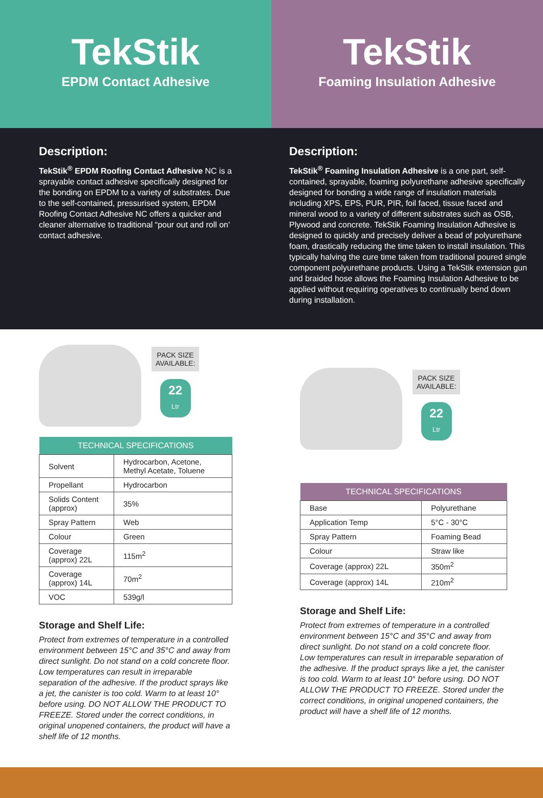TekStik
EPDM Contact Adhesive
Description:
TekStik<sup>®</sup> EPDM Roofing Contact Adhesive NC is a sprayable contact adhesive specifically designed for the bonding on EPDM to a variety of substrates. Due to the self-contained, pressurised system, EPDM Roofing Contact Adhesive NC offers a quicker and cleaner alternative to traditional “pour out and roll on’ contact adhesive.
PACK SIZE
AVAILABLE:
22
Ltr
| TECHNICAL SPECIFICATIONS | |
| --- | --- |
| Solvent | Hydrocarbon, Acetone, Methyl Acetate, Toluene |
| Propellant | Hydrocarbon |
| Solids Content (approx) | 35% |
| Spray Pattern | Web |
| Colour | Green |
| Coverage (approx) 22L | 115m<sup>2</sup> |
| Coverage (approx) 14L | 70m<sup>2</sup> |
| VOC | 539g/l |
Storage and Shelf Life:
Protect from extremes of temperature in a controlled environment between 15°C and 35°C and away from direct sunlight. Do not stand on a cold concrete floor. Low temperatures can result in irreparable separation of the adhesive. If the product sprays like a jet, the canister is too cold. Warm to at least 10° before using. DO NOT ALLOW THE PRODUCT TO FREEZE. Stored under the correct conditions, in original unopened containers, the product will have a shelf life of 12 months.
TekStik
Foaming Insulation Adhesive
Description:
TekStik<sup>®</sup> Foaming Insulation Adhesive is a one part, self-contained, sprayable, foaming polyurethane adhesive specifically designed for bonding a wide range of insulation materials including XPS, EPS, PUR, PIR, foil faced, tissue faced and mineral wood to a variety of different substrates such as OSB, Plywood and concrete. TekStik Foaming Insulation Adhesive is designed to quickly and precisely deliver a bead of polyurethane foam, drastically reducing the time taken to install insulation. This typically halving the cure time taken from traditional poured single component polyurethane products. Using a TekStik extension gun and braided hose allows the Foaming Insulation Adhesive to be applied without requiring operatives to continually bend down during installation.
PACK SIZE
AVAILABLE:
22
Ltr
| TECHNICAL SPECIFICATIONS | |
| --- | --- |
| Base | Polyurethane |
| Application Temp | 5°C - 30°C |
| Spray Pattern | Foaming Bead |
| Colour | Straw like |
| Coverage (approx) 22L | 350m<sup>2</sup> |
| Coverage (approx) 14L | 210m<sup>2</sup> |
Storage and Shelf Life:
Protect from extremes of temperature in a controlled environment between 15°C and 35°C and away from direct sunlight. Do not stand on a cold concrete floor. Low temperatures can result in irreparable separation of the adhesive. If the product sprays like a jet, the canister is too cold. Warm to at least 10° before using. DO NOT ALLOW THE PRODUCT TO FREEZE. Stored under the correct conditions, in original unopened containers, the product will have a shelf life of 12 months.